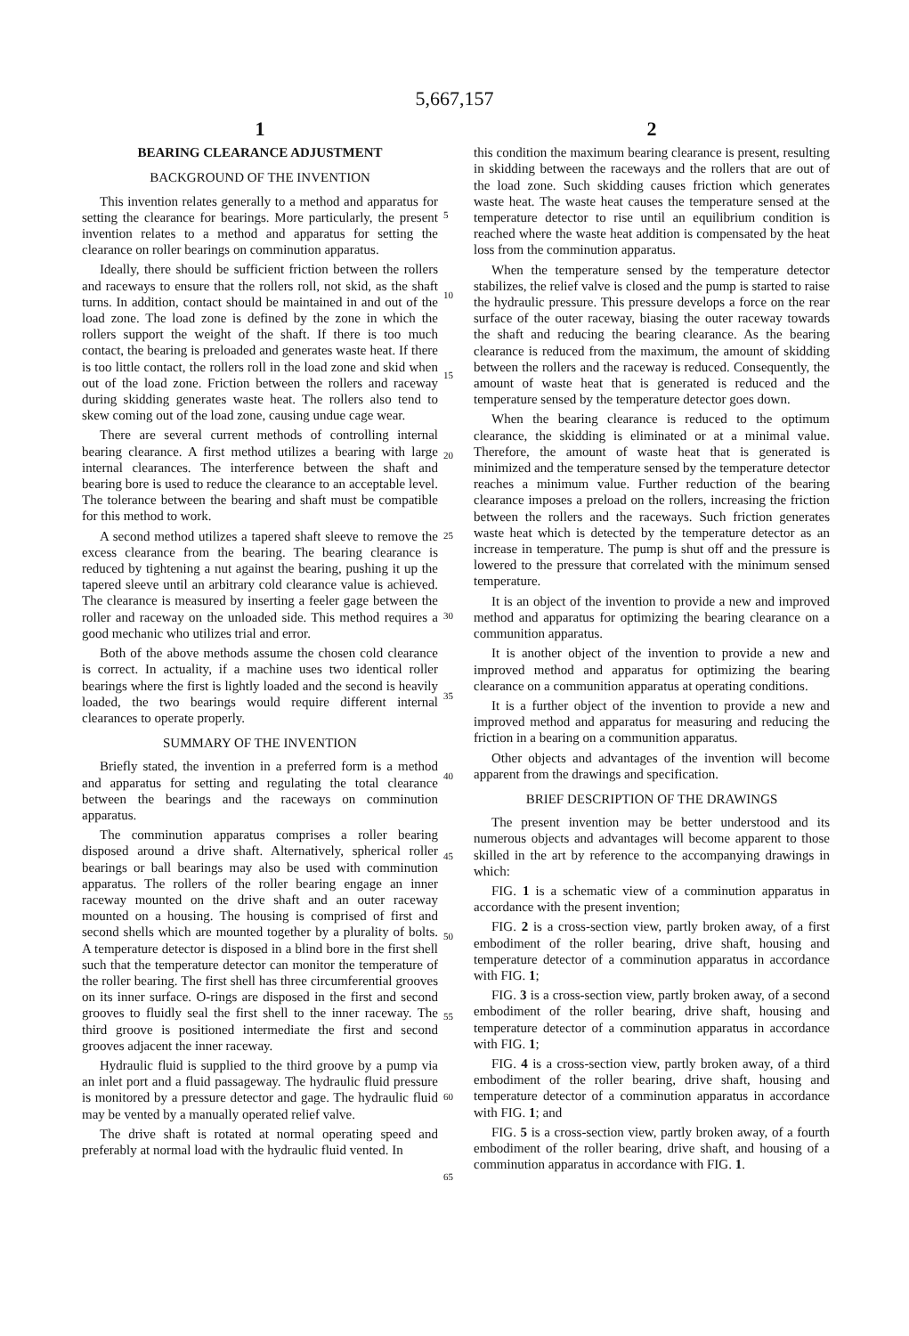5,667,157
1
BEARING CLEARANCE ADJUSTMENT
BACKGROUND OF THE INVENTION
This invention relates generally to a method and apparatus for setting the clearance for bearings. More particularly, the present invention relates to a method and apparatus for setting the clearance on roller bearings on comminution apparatus.
Ideally, there should be sufficient friction between the rollers and raceways to ensure that the rollers roll, not skid, as the shaft turns. In addition, contact should be maintained in and out of the load zone. The load zone is defined by the zone in which the rollers support the weight of the shaft. If there is too much contact, the bearing is preloaded and generates waste heat. If there is too little contact, the rollers roll in the load zone and skid when out of the load zone. Friction between the rollers and raceway during skidding generates waste heat. The rollers also tend to skew coming out of the load zone, causing undue cage wear.
There are several current methods of controlling internal bearing clearance. A first method utilizes a bearing with large internal clearances. The interference between the shaft and bearing bore is used to reduce the clearance to an acceptable level. The tolerance between the bearing and shaft must be compatible for this method to work.
A second method utilizes a tapered shaft sleeve to remove the excess clearance from the bearing. The bearing clearance is reduced by tightening a nut against the bearing, pushing it up the tapered sleeve until an arbitrary cold clearance value is achieved. The clearance is measured by inserting a feeler gage between the roller and raceway on the unloaded side. This method requires a good mechanic who utilizes trial and error.
Both of the above methods assume the chosen cold clearance is correct. In actuality, if a machine uses two identical roller bearings where the first is lightly loaded and the second is heavily loaded, the two bearings would require different internal clearances to operate properly.
SUMMARY OF THE INVENTION
Briefly stated, the invention in a preferred form is a method and apparatus for setting and regulating the total clearance between the bearings and the raceways on comminution apparatus.
The comminution apparatus comprises a roller bearing disposed around a drive shaft. Alternatively, spherical roller bearings or ball bearings may also be used with comminution apparatus. The rollers of the roller bearing engage an inner raceway mounted on the drive shaft and an outer raceway mounted on a housing. The housing is comprised of first and second shells which are mounted together by a plurality of bolts. A temperature detector is disposed in a blind bore in the first shell such that the temperature detector can monitor the temperature of the roller bearing. The first shell has three circumferential grooves on its inner surface. O-rings are disposed in the first and second grooves to fluidly seal the first shell to the inner raceway. The third groove is positioned intermediate the first and second grooves adjacent the inner raceway.
Hydraulic fluid is supplied to the third groove by a pump via an inlet port and a fluid passageway. The hydraulic fluid pressure is monitored by a pressure detector and gage. The hydraulic fluid may be vented by a manually operated relief valve.
The drive shaft is rotated at normal operating speed and preferably at normal load with the hydraulic fluid vented. In
5
10
15
20
25
30
35
40
45
50
55
60
65
2
this condition the maximum bearing clearance is present, resulting in skidding between the raceways and the rollers that are out of the load zone. Such skidding causes friction which generates waste heat. The waste heat causes the temperature sensed at the temperature detector to rise until an equilibrium condition is reached where the waste heat addition is compensated by the heat loss from the comminution apparatus.
When the temperature sensed by the temperature detector stabilizes, the relief valve is closed and the pump is started to raise the hydraulic pressure. This pressure develops a force on the rear surface of the outer raceway, biasing the outer raceway towards the shaft and reducing the bearing clearance. As the bearing clearance is reduced from the maximum, the amount of skidding between the rollers and the raceway is reduced. Consequently, the amount of waste heat that is generated is reduced and the temperature sensed by the temperature detector goes down.
When the bearing clearance is reduced to the optimum clearance, the skidding is eliminated or at a minimal value. Therefore, the amount of waste heat that is generated is minimized and the temperature sensed by the temperature detector reaches a minimum value. Further reduction of the bearing clearance imposes a preload on the rollers, increasing the friction between the rollers and the raceways. Such friction generates waste heat which is detected by the temperature detector as an increase in temperature. The pump is shut off and the pressure is lowered to the pressure that correlated with the minimum sensed temperature.
It is an object of the invention to provide a new and improved method and apparatus for optimizing the bearing clearance on a communition apparatus.
It is another object of the invention to provide a new and improved method and apparatus for optimizing the bearing clearance on a communition apparatus at operating conditions.
It is a further object of the invention to provide a new and improved method and apparatus for measuring and reducing the friction in a bearing on a communition apparatus.
Other objects and advantages of the invention will become apparent from the drawings and specification.
BRIEF DESCRIPTION OF THE DRAWINGS
The present invention may be better understood and its numerous objects and advantages will become apparent to those skilled in the art by reference to the accompanying drawings in which:
FIG. 1 is a schematic view of a comminution apparatus in accordance with the present invention;
FIG. 2 is a cross-section view, partly broken away, of a first embodiment of the roller bearing, drive shaft, housing and temperature detector of a comminution apparatus in accordance with FIG. 1;
FIG. 3 is a cross-section view, partly broken away, of a second embodiment of the roller bearing, drive shaft, housing and temperature detector of a comminution apparatus in accordance with FIG. 1;
FIG. 4 is a cross-section view, partly broken away, of a third embodiment of the roller bearing, drive shaft, housing and temperature detector of a comminution apparatus in accordance with FIG. 1; and
FIG. 5 is a cross-section view, partly broken away, of a fourth embodiment of the roller bearing, drive shaft, and housing of a comminution apparatus in accordance with FIG. 1.